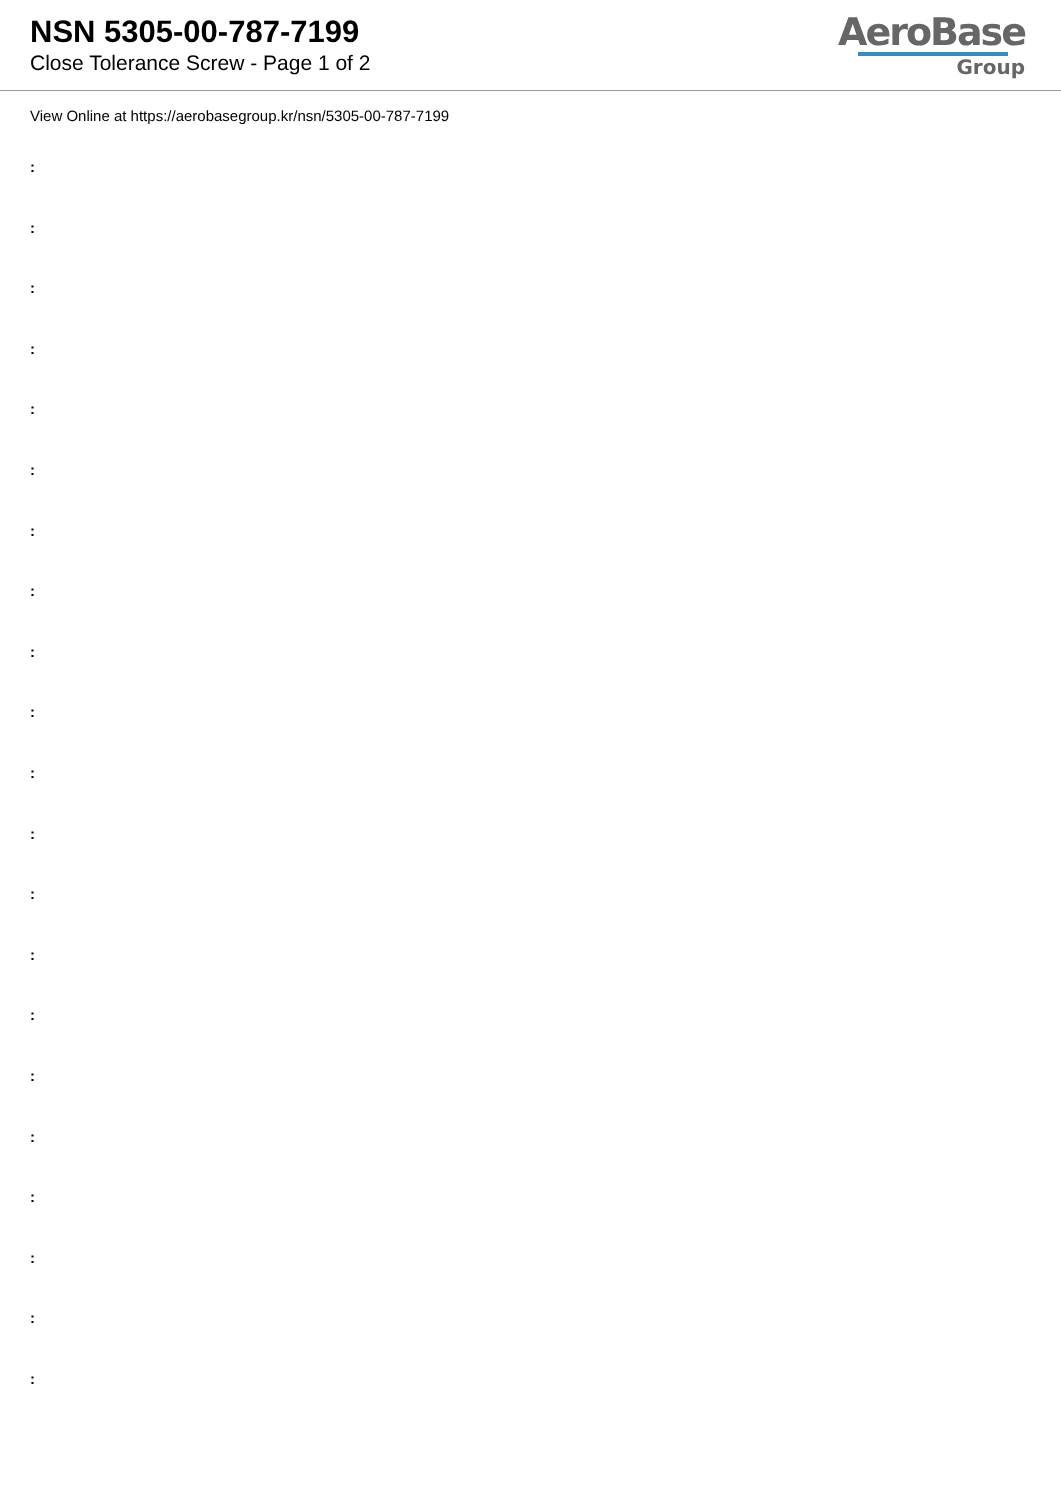NSN 5305-00-787-7199
Close Tolerance Screw - Page 1 of 2
AeroBase
Group
View Online at https://aerobasegroup.kr/nsn/5305-00-787-7199
:
:
:
:
:
:
:
:
:
:
:
:
:
:
:
:
:
:
:
:
: